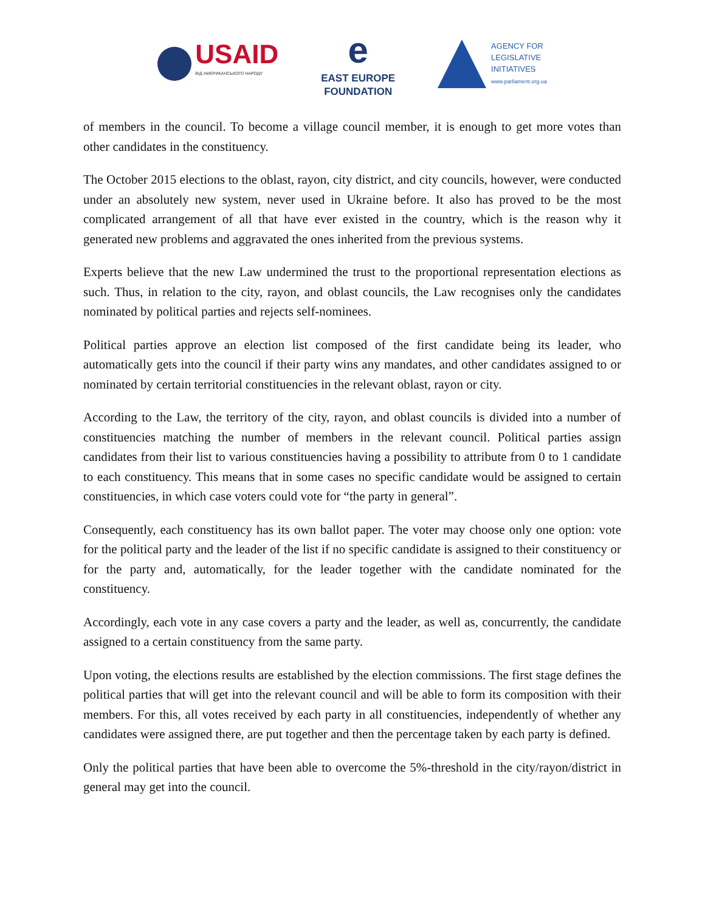USAID
ВІД АМЕРИКАНСЬКОГО НАРОДУ
e
EAST EUROPE
FOUNDATION
AGENCY FOR
LEGISLATIVE
INITIATIVES
www.parliament.org.ua
of members in the council. To become a village council member, it is enough to get more votes than other candidates in the constituency.
The October 2015 elections to the oblast, rayon, city district, and city councils, however, were conducted under an absolutely new system, never used in Ukraine before. It also has proved to be the most complicated arrangement of all that have ever existed in the country, which is the reason why it generated new problems and aggravated the ones inherited from the previous systems.
Experts believe that the new Law undermined the trust to the proportional representation elections as such. Thus, in relation to the city, rayon, and oblast councils, the Law recognises only the candidates nominated by political parties and rejects self-nominees.
Political parties approve an election list composed of the first candidate being its leader, who automatically gets into the council if their party wins any mandates, and other candidates assigned to or nominated by certain territorial constituencies in the relevant oblast, rayon or city.
According to the Law, the territory of the city, rayon, and oblast councils is divided into a number of constituencies matching the number of members in the relevant council. Political parties assign candidates from their list to various constituencies having a possibility to attribute from 0 to 1 candidate to each constituency. This means that in some cases no specific candidate would be assigned to certain constituencies, in which case voters could vote for “the party in general”.
Consequently, each constituency has its own ballot paper. The voter may choose only one option: vote for the political party and the leader of the list if no specific candidate is assigned to their constituency or for the party and, automatically, for the leader together with the candidate nominated for the constituency.
Accordingly, each vote in any case covers a party and the leader, as well as, concurrently, the candidate assigned to a certain constituency from the same party.
Upon voting, the elections results are established by the election commissions. The first stage defines the political parties that will get into the relevant council and will be able to form its composition with their members. For this, all votes received by each party in all constituencies, independently of whether any candidates were assigned there, are put together and then the percentage taken by each party is defined.
Only the political parties that have been able to overcome the 5%-threshold in the city/rayon/district in general may get into the council.